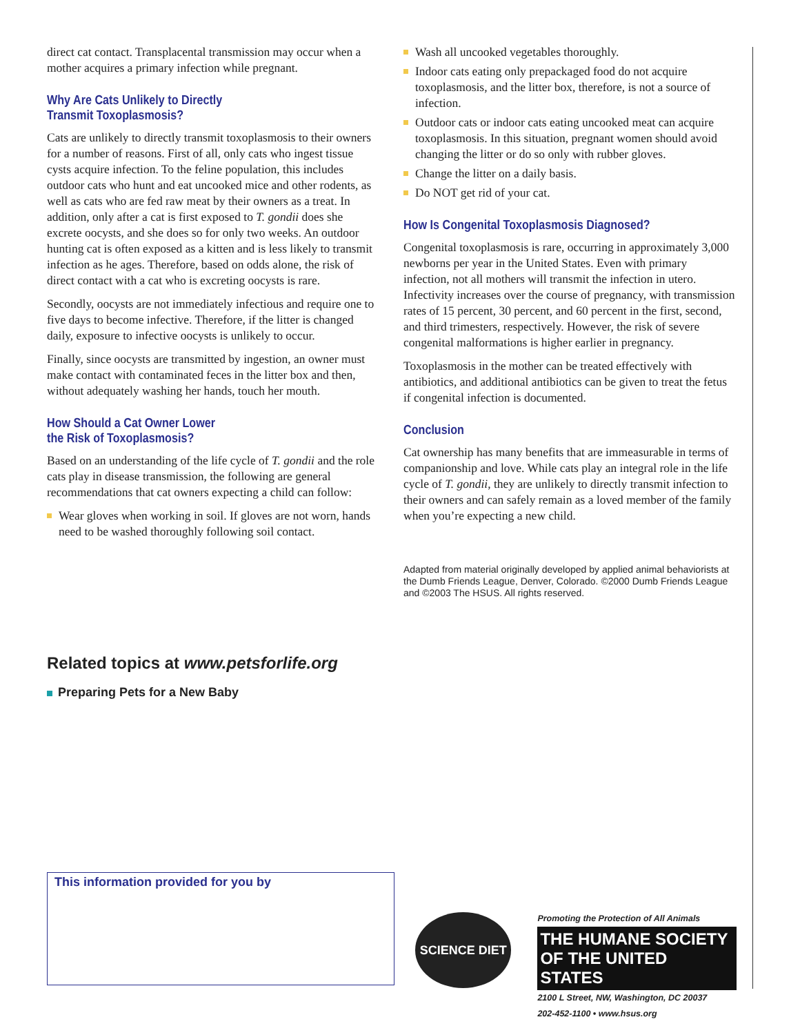direct cat contact. Transplacental transmission may occur when a mother acquires a primary infection while pregnant.
Why Are Cats Unlikely to Directly
Transmit Toxoplasmosis?
Cats are unlikely to directly transmit toxoplasmosis to their owners for a number of reasons. First of all, only cats who ingest tissue cysts acquire infection. To the feline population, this includes outdoor cats who hunt and eat uncooked mice and other rodents, as well as cats who are fed raw meat by their owners as a treat. In addition, only after a cat is first exposed to T. gondii does she excrete oocysts, and she does so for only two weeks. An outdoor hunting cat is often exposed as a kitten and is less likely to transmit infection as he ages. Therefore, based on odds alone, the risk of direct contact with a cat who is excreting oocysts is rare.
Secondly, oocysts are not immediately infectious and require one to five days to become infective. Therefore, if the litter is changed daily, exposure to infective oocysts is unlikely to occur.
Finally, since oocysts are transmitted by ingestion, an owner must make contact with contaminated feces in the litter box and then, without adequately washing her hands, touch her mouth.
How Should a Cat Owner Lower
the Risk of Toxoplasmosis?
Based on an understanding of the life cycle of T. gondii and the role cats play in disease transmission, the following are general recommendations that cat owners expecting a child can follow:
Wear gloves when working in soil. If gloves are not worn, hands need to be washed thoroughly following soil contact.
Wash all uncooked vegetables thoroughly.
Indoor cats eating only prepackaged food do not acquire toxoplasmosis, and the litter box, therefore, is not a source of infection.
Outdoor cats or indoor cats eating uncooked meat can acquire toxoplasmosis. In this situation, pregnant women should avoid changing the litter or do so only with rubber gloves.
Change the litter on a daily basis.
Do NOT get rid of your cat.
How Is Congenital Toxoplasmosis Diagnosed?
Congenital toxoplasmosis is rare, occurring in approximately 3,000 newborns per year in the United States. Even with primary infection, not all mothers will transmit the infection in utero. Infectivity increases over the course of pregnancy, with transmission rates of 15 percent, 30 percent, and 60 percent in the first, second, and third trimesters, respectively. However, the risk of severe congenital malformations is higher earlier in pregnancy.
Toxoplasmosis in the mother can be treated effectively with antibiotics, and additional antibiotics can be given to treat the fetus if congenital infection is documented.
Conclusion
Cat ownership has many benefits that are immeasurable in terms of companionship and love. While cats play an integral role in the life cycle of T. gondii, they are unlikely to directly transmit infection to their owners and can safely remain as a loved member of the family when you’re expecting a new child.
Adapted from material originally developed by applied animal behaviorists at the Dumb Friends League, Denver, Colorado. ©2000 Dumb Friends League and ©2003 The HSUS. All rights reserved.
Related topics at www.petsforlife.org
Preparing Pets for a New Baby
This information provided for you by
SCIENCE DIET
Promoting the Protection of All Animals
THE HUMANE SOCIETY
OF THE UNITED STATES
2100 L Street, NW, Washington, DC 20037
202-452-1100 • www.hsus.org